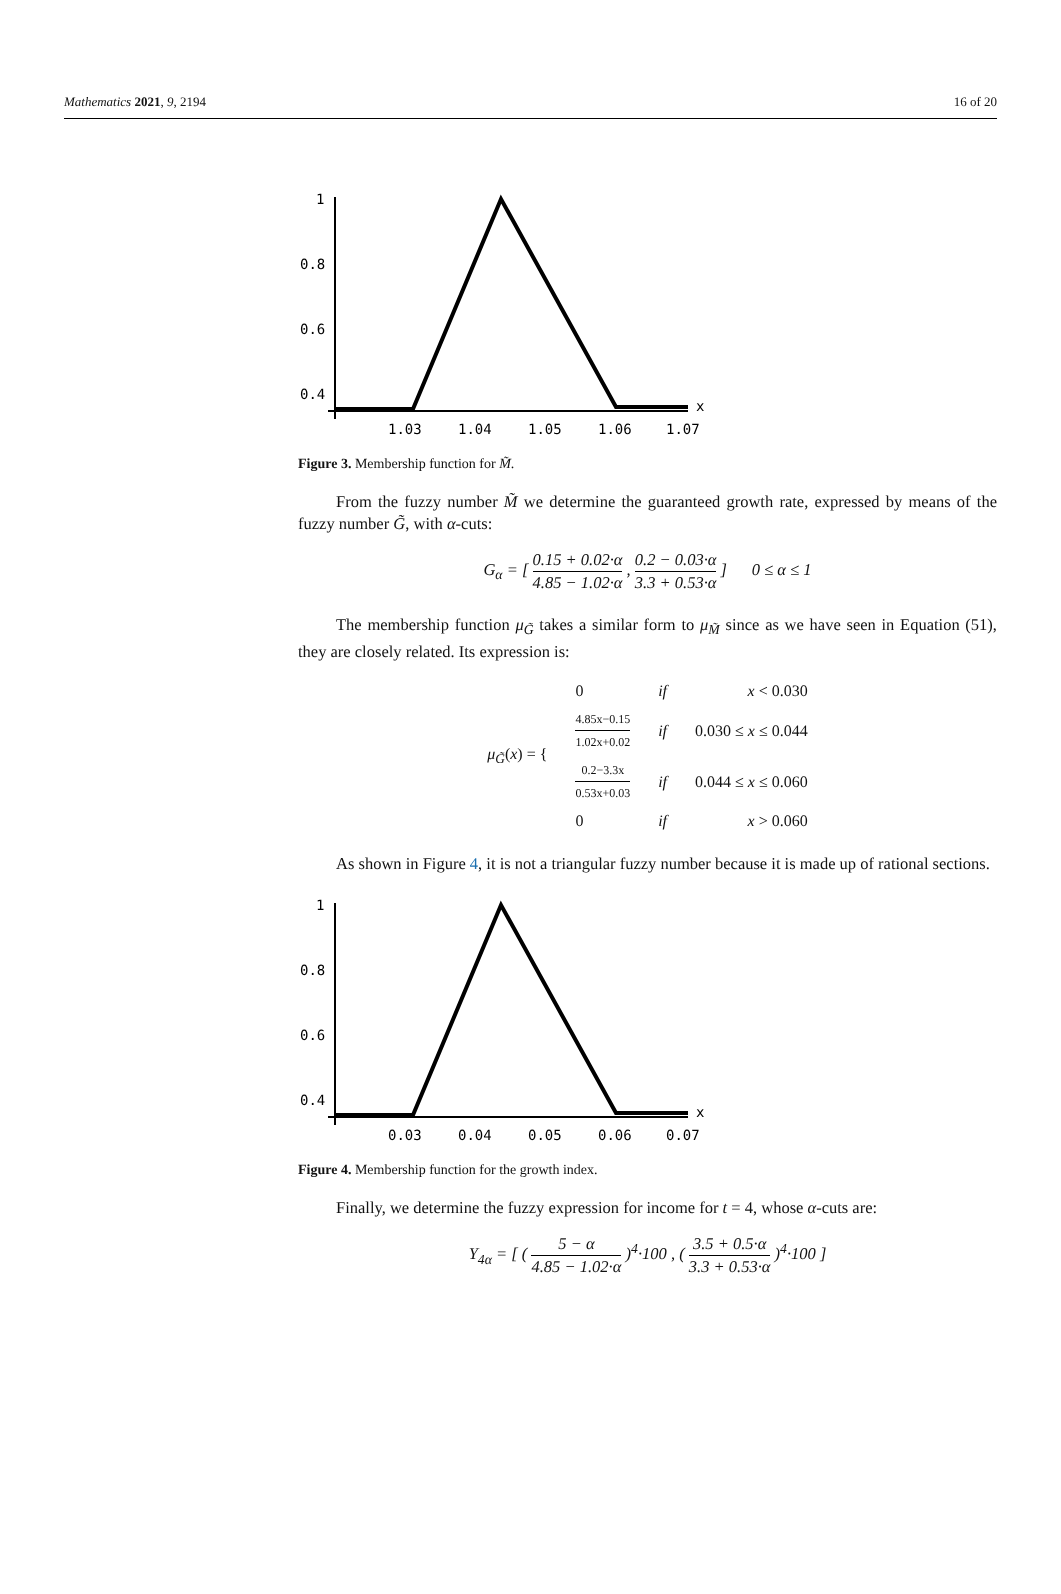Mathematics 2021, 9, 2194 16 of 20
1
0.8
0.6
0.4
1.03
1.04
1.05
1.06
1.07
x
Figure 3. Membership function for M̃.
From the fuzzy number M̃ we determine the guaranteed growth rate, expressed by means of the fuzzy number G̃, with α-cuts:
G<sub>α</sub> = [ 0.15 + 0.02·α 4.85 − 1.02·α , 0.2 − 0.03·α 3.3 + 0.53·α ] 0 ≤ α ≤ 1
The membership function μ<sub>G̃</sub> takes a similar form to μ<sub>M̃</sub> since as we have seen in Equation (51), they are closely related. Its expression is:
| μ<sub>G̃</sub> ( x ) = { | 0 | if | x < 0.030 |
| | 4.85x−0.15 1.02x+0.02 | if | 0.030 ≤ x ≤ 0.044 |
| | 0.2−3.3x 0.53x+0.03 | if | 0.044 ≤ x ≤ 0.060 |
| | 0 | if | x > 0.060 |
As shown in Figure 4, it is not a triangular fuzzy number because it is made up of rational sections.
1
0.8
0.6
0.4
0.03
0.04
0.05
0.06
0.07
x
Figure 4. Membership function for the growth index.
Finally, we determine the fuzzy expression for income for t = 4, whose α-cuts are:
Y<sub>4α</sub> = [ ( 5 − α 4.85 − 1.02·α )<sup>4</sup>·100 , ( 3.5 + 0.5·α 3.3 + 0.53·α )<sup>4</sup>·100 ]